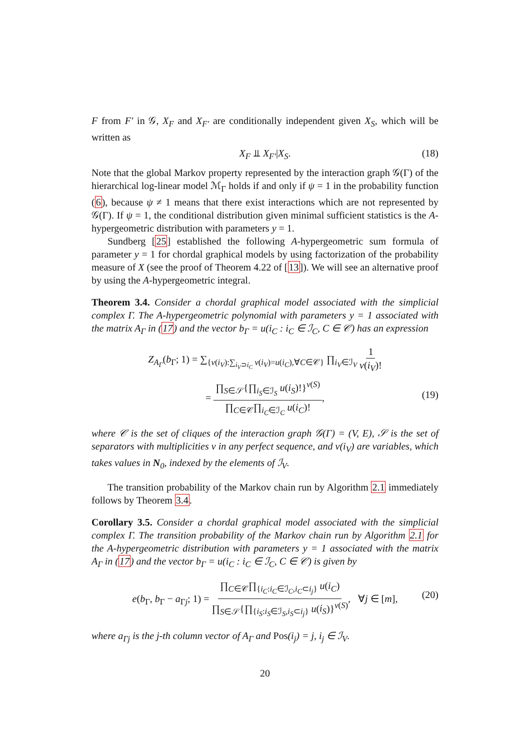F from F′ in 𝒢, X<sub>F</sub> and X<sub>F′</sub> are conditionally independent given X<sub>S</sub>, which will be written as
X<sub>F</sub> ⫫ X<sub>F′</sub>|X<sub>S</sub>. (18)
Note that the global Markov property represented by the interaction graph 𝒢(Γ) of the hierarchical log-linear model ℳ<sub>Γ</sub> holds if and only if ψ = 1 in the probability function (6), because ψ ≠ 1 means that there exist interactions which are not represented by 𝒢(Γ). If ψ = 1, the conditional distribution given minimal sufficient statistics is the A-hypergeometric distribution with parameters y = 1.
Sundberg [25] established the following A-hypergeometric sum formula of parameter y = 1 for chordal graphical models by using factorization of the probability measure of X (see the proof of Theorem 4.22 of [13]). We will see an alternative proof by using the A-hypergeometric integral.
Theorem 3.4. Consider a chordal graphical model associated with the simplicial complex Γ. The A-hypergeometric polynomial with parameters y = 1 associated with the matrix A<sub>Γ</sub> in (17) and the vector b<sub>Γ</sub> = u(i<sub>C</sub> : i<sub>C</sub> ∈ ℐ<sub>C</sub>, C ∈ 𝒞) has an expression
Z<sub>A<sub>Γ</sub></sub>(b<sub>Γ</sub>; 1) = ∑<sub>{v(i<sub>V</sub>):∑<sub>i<sub>V</sub>⊃i<sub>C</sub></sub> v(i<sub>V</sub>)=u(i<sub>C</sub>),∀C∈𝒞}</sub> ∏<sub>i<sub>V</sub>∈ℐ<sub>V</sub></sub> 1 v(i<sub>V</sub>)!
= ∏<sub>S∈𝒮</sub>{∏<sub>i<sub>S</sub>∈ℐ<sub>S</sub></sub> u(i<sub>S</sub>)!}<sup>ν(S)</sup> ∏<sub>C∈𝒞</sub>∏<sub>i<sub>C</sub>∈ℐ<sub>C</sub></sub> u(i<sub>C</sub>)!,
(19)
where 𝒞 is the set of cliques of the interaction graph 𝒢(Γ) = (V, E), 𝒮 is the set of separators with multiplicities ν in any perfect sequence, and v(i<sub>V</sub>) are variables, which takes values in N<sub>0</sub>, indexed by the elements of ℐ<sub>V</sub>.
The transition probability of the Markov chain run by Algorithm 2.1 immediately follows by Theorem 3.4.
Corollary 3.5. Consider a chordal graphical model associated with the simplicial complex Γ. The transition probability of the Markov chain run by Algorithm 2.1 for the A-hypergeometric distribution with parameters y = 1 associated with the matrix A<sub>Γ</sub> in (17) and the vector b<sub>Γ</sub> = u(i<sub>C</sub> : i<sub>C</sub> ∈ ℐ<sub>C</sub>, C ∈ 𝒞) is given by
e(b<sub>Γ</sub>, b<sub>Γ</sub> − a<sub>Γj</sub>; 1) = ∏<sub>C∈𝒞</sub>∏<sub>{i<sub>C</sub>:i<sub>C</sub>∈ℐ<sub>C</sub>,i<sub>C</sub>⊂i<sub>j</sub>}</sub> u(i<sub>C</sub>) ∏<sub>S∈𝒮</sub>{∏<sub>{i<sub>S</sub>:i<sub>S</sub>∈ℐ<sub>S</sub>,i<sub>S</sub>⊂i<sub>j</sub>}</sub> u(i<sub>S</sub>)}<sup>ν(S)</sup>, ∀j ∈ [m],
(20)
where a<sub>Γj</sub> is the j-th column vector of A<sub>Γ</sub> and Pos(i<sub>j</sub>) = j, i<sub>j</sub> ∈ ℐ<sub>V</sub>.
20